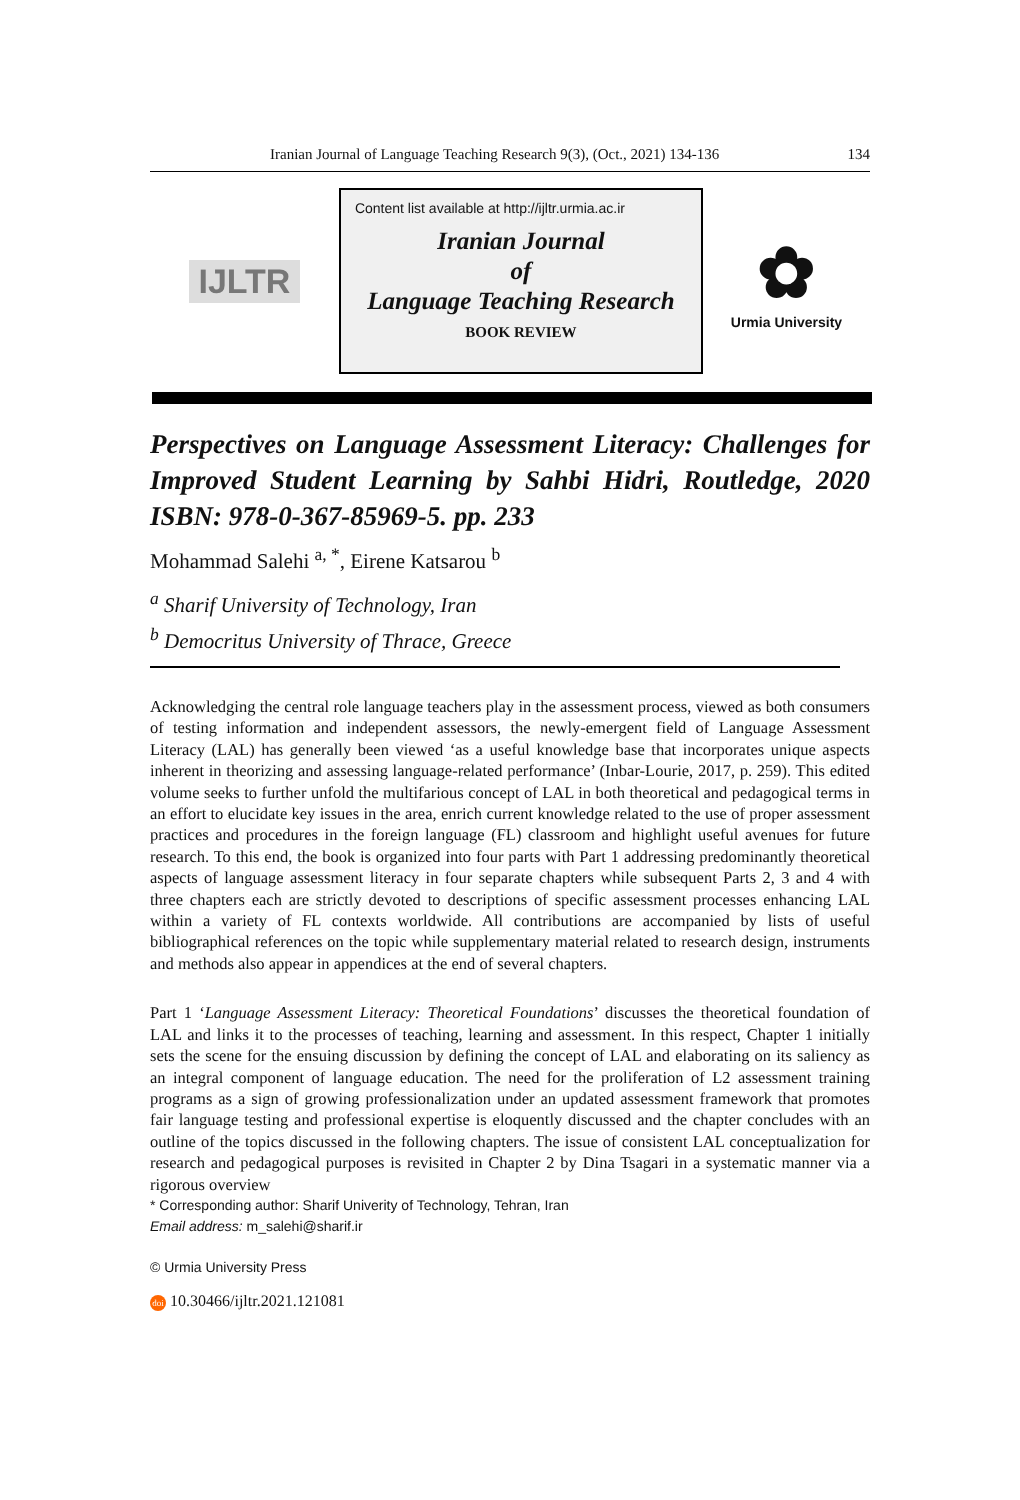Iranian Journal of Language Teaching Research 9(3), (Oct., 2021) 134-136 134
IJLTR
Content list available at http://ijltr.urmia.ac.ir
Iranian Journal
of
Language Teaching Research
BOOK REVIEW
✿
Urmia University
Perspectives on Language Assessment Literacy: Challenges for Improved Student Learning by Sahbi Hidri, Routledge, 2020 ISBN: 978-0-367-85969-5. pp. 233
Mohammad Salehi <sup>a, *</sup>, Eirene Katsarou <sup>b</sup>
<sup>a</sup> Sharif University of Technology, Iran
<sup>b</sup> Democritus University of Thrace, Greece
Acknowledging the central role language teachers play in the assessment process, viewed as both consumers of testing information and independent assessors, the newly-emergent field of Language Assessment Literacy (LAL) has generally been viewed ‘as a useful knowledge base that incorporates unique aspects inherent in theorizing and assessing language-related performance’ (Inbar-Lourie, 2017, p. 259). This edited volume seeks to further unfold the multifarious concept of LAL in both theoretical and pedagogical terms in an effort to elucidate key issues in the area, enrich current knowledge related to the use of proper assessment practices and procedures in the foreign language (FL) classroom and highlight useful avenues for future research. To this end, the book is organized into four parts with Part 1 addressing predominantly theoretical aspects of language assessment literacy in four separate chapters while subsequent Parts 2, 3 and 4 with three chapters each are strictly devoted to descriptions of specific assessment processes enhancing LAL within a variety of FL contexts worldwide. All contributions are accompanied by lists of useful bibliographical references on the topic while supplementary material related to research design, instruments and methods also appear in appendices at the end of several chapters.
Part 1 ‘Language Assessment Literacy: Theoretical Foundations’ discusses the theoretical foundation of LAL and links it to the processes of teaching, learning and assessment. In this respect, Chapter 1 initially sets the scene for the ensuing discussion by defining the concept of LAL and elaborating on its saliency as an integral component of language education. The need for the proliferation of L2 assessment training programs as a sign of growing professionalization under an updated assessment framework that promotes fair language testing and professional expertise is eloquently discussed and the chapter concludes with an outline of the topics discussed in the following chapters. The issue of consistent LAL conceptualization for research and pedagogical purposes is revisited in Chapter 2 by Dina Tsagari in a systematic manner via a rigorous overview
* Corresponding author: Sharif Univerity of Technology, Tehran, Iran
Email address: m_salehi@sharif.ir
© Urmia University Press
doi 10.30466/ijltr.2021.121081